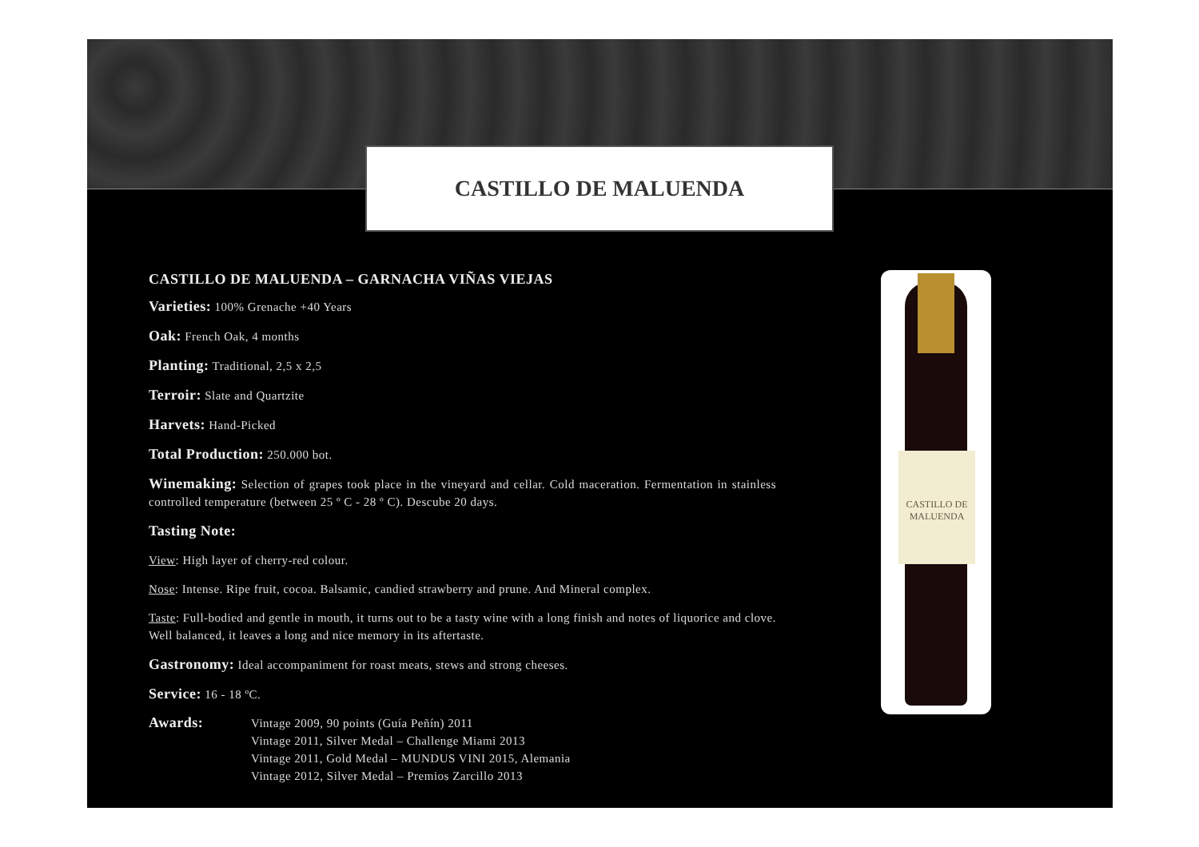CASTILLO DE MALUENDA
CASTILLO DE MALUENDA – GARNACHA VIÑAS VIEJAS
Varieties: 100% Grenache +40 Years
Oak: French Oak, 4 months
Planting: Traditional, 2,5 x 2,5
Terroir: Slate and Quartzite
Harvets: Hand-Picked
Total Production: 250.000 bot.
Winemaking: Selection of grapes took place in the vineyard and cellar. Cold maceration. Fermentation in stainless controlled temperature (between 25 º C - 28 º C). Descube 20 days.
Tasting Note:
View: High layer of cherry-red colour.
Nose: Intense. Ripe fruit, cocoa. Balsamic, candied strawberry and prune. And Mineral complex.
Taste: Full-bodied and gentle in mouth, it turns out to be a tasty wine with a long finish and notes of liquorice and clove. Well balanced, it leaves a long and nice memory in its aftertaste.
Gastronomy: Ideal accompaniment for roast meats, stews and strong cheeses.
Service: 16 - 18 ºC.
Awards:
Vintage 2009, 90 points (Guía Peñín) 2011
Vintage 2011, Silver Medal – Challenge Miami 2013
Vintage 2011, Gold Medal – MUNDUS VINI 2015, Alemania
Vintage 2012, Silver Medal – Premios Zarcillo 2013
CASTILLO DE MALUENDA